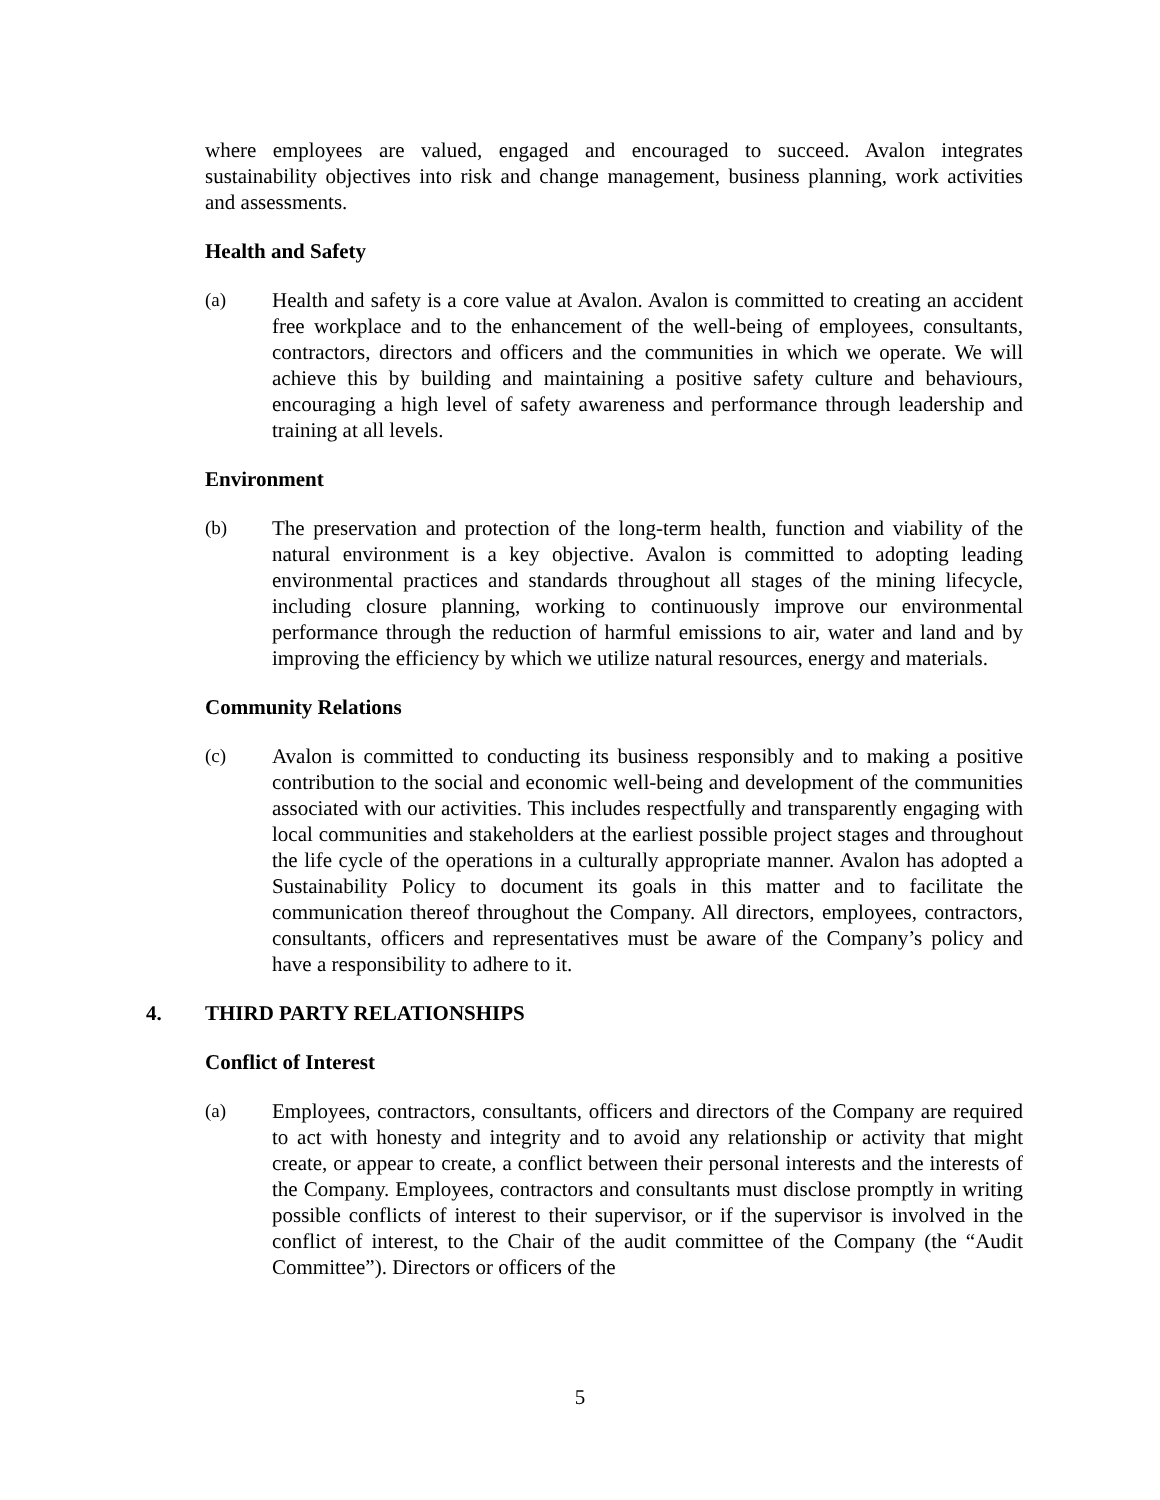where employees are valued, engaged and encouraged to succeed. Avalon integrates sustainability objectives into risk and change management, business planning, work activities and assessments.
Health and Safety
(a) Health and safety is a core value at Avalon. Avalon is committed to creating an accident free workplace and to the enhancement of the well-being of employees, consultants, contractors, directors and officers and the communities in which we operate. We will achieve this by building and maintaining a positive safety culture and behaviours, encouraging a high level of safety awareness and performance through leadership and training at all levels.
Environment
(b) The preservation and protection of the long-term health, function and viability of the natural environment is a key objective. Avalon is committed to adopting leading environmental practices and standards throughout all stages of the mining lifecycle, including closure planning, working to continuously improve our environmental performance through the reduction of harmful emissions to air, water and land and by improving the efficiency by which we utilize natural resources, energy and materials.
Community Relations
(c) Avalon is committed to conducting its business responsibly and to making a positive contribution to the social and economic well-being and development of the communities associated with our activities. This includes respectfully and transparently engaging with local communities and stakeholders at the earliest possible project stages and throughout the life cycle of the operations in a culturally appropriate manner. Avalon has adopted a Sustainability Policy to document its goals in this matter and to facilitate the communication thereof throughout the Company. All directors, employees, contractors, consultants, officers and representatives must be aware of the Company’s policy and have a responsibility to adhere to it.
4. THIRD PARTY RELATIONSHIPS
Conflict of Interest
(a) Employees, contractors, consultants, officers and directors of the Company are required to act with honesty and integrity and to avoid any relationship or activity that might create, or appear to create, a conflict between their personal interests and the interests of the Company. Employees, contractors and consultants must disclose promptly in writing possible conflicts of interest to their supervisor, or if the supervisor is involved in the conflict of interest, to the Chair of the audit committee of the Company (the “Audit Committee”). Directors or officers of the
5